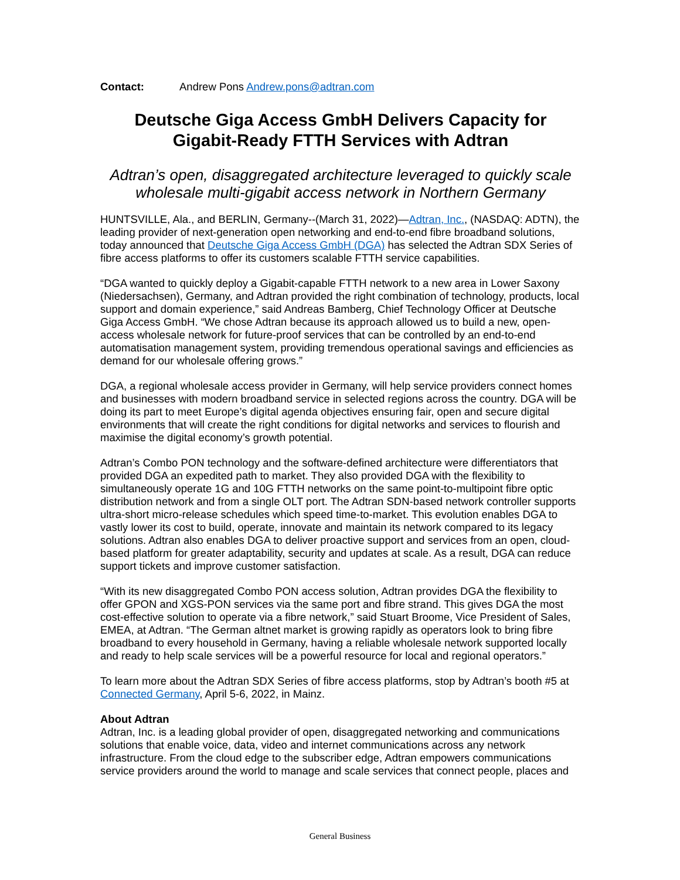Contact: Andrew Pons Andrew.pons@adtran.com
Deutsche Giga Access GmbH Delivers Capacity for Gigabit-Ready FTTH Services with Adtran
Adtran’s open, disaggregated architecture leveraged to quickly scale wholesale multi-gigabit access network in Northern Germany
HUNTSVILLE, Ala., and BERLIN, Germany--(March 31, 2022)—Adtran, Inc., (NASDAQ: ADTN), the leading provider of next-generation open networking and end-to-end fibre broadband solutions, today announced that Deutsche Giga Access GmbH (DGA) has selected the Adtran SDX Series of fibre access platforms to offer its customers scalable FTTH service capabilities.
“DGA wanted to quickly deploy a Gigabit-capable FTTH network to a new area in Lower Saxony (Niedersachsen), Germany, and Adtran provided the right combination of technology, products, local support and domain experience,” said Andreas Bamberg, Chief Technology Officer at Deutsche Giga Access GmbH. “We chose Adtran because its approach allowed us to build a new, open-access wholesale network for future-proof services that can be controlled by an end-to-end automatisation management system, providing tremendous operational savings and efficiencies as demand for our wholesale offering grows.”
DGA, a regional wholesale access provider in Germany, will help service providers connect homes and businesses with modern broadband service in selected regions across the country. DGA will be doing its part to meet Europe’s digital agenda objectives ensuring fair, open and secure digital environments that will create the right conditions for digital networks and services to flourish and maximise the digital economy’s growth potential.
Adtran’s Combo PON technology and the software-defined architecture were differentiators that provided DGA an expedited path to market. They also provided DGA with the flexibility to simultaneously operate 1G and 10G FTTH networks on the same point-to-multipoint fibre optic distribution network and from a single OLT port. The Adtran SDN-based network controller supports ultra-short micro-release schedules which speed time-to-market. This evolution enables DGA to vastly lower its cost to build, operate, innovate and maintain its network compared to its legacy solutions. Adtran also enables DGA to deliver proactive support and services from an open, cloud-based platform for greater adaptability, security and updates at scale. As a result, DGA can reduce support tickets and improve customer satisfaction.
“With its new disaggregated Combo PON access solution, Adtran provides DGA the flexibility to offer GPON and XGS-PON services via the same port and fibre strand. This gives DGA the most cost-effective solution to operate via a fibre network,” said Stuart Broome, Vice President of Sales, EMEA, at Adtran. “The German altnet market is growing rapidly as operators look to bring fibre broadband to every household in Germany, having a reliable wholesale network supported locally and ready to help scale services will be a powerful resource for local and regional operators.”
To learn more about the Adtran SDX Series of fibre access platforms, stop by Adtran’s booth #5 at Connected Germany, April 5-6, 2022, in Mainz.
About Adtran
Adtran, Inc. is a leading global provider of open, disaggregated networking and communications solutions that enable voice, data, video and internet communications across any network infrastructure. From the cloud edge to the subscriber edge, Adtran empowers communications service providers around the world to manage and scale services that connect people, places and
General Business